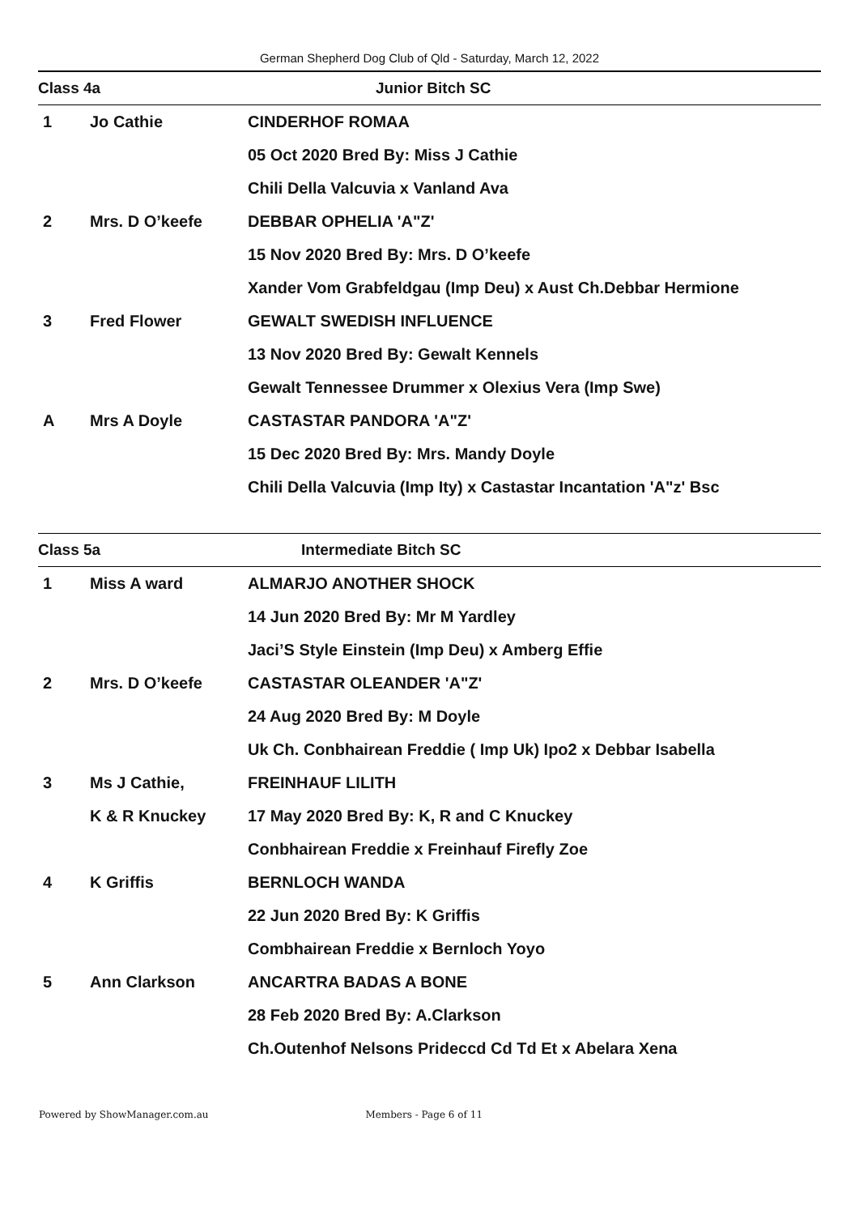German Shepherd Dog Club of Qld - Saturday, March 12, 2022
| Class 4a | | Junior Bitch SC |
| 1 | Jo Cathie | CINDERHOF ROMAA |
| | | 05 Oct 2020 Bred By: Miss J Cathie |
| | | Chili Della Valcuvia x Vanland Ava |
| 2 | Mrs. D O’keefe | DEBBAR OPHELIA 'A"Z' |
| | | 15 Nov 2020 Bred By: Mrs. D O’keefe |
| | | Xander Vom Grabfeldgau (Imp Deu) x Aust Ch.Debbar Hermione |
| 3 | Fred Flower | GEWALT SWEDISH INFLUENCE |
| | | 13 Nov 2020 Bred By: Gewalt Kennels |
| | | Gewalt Tennessee Drummer x Olexius Vera (Imp Swe) |
| A | Mrs A Doyle | CASTASTAR PANDORA 'A"Z' |
| | | 15 Dec 2020 Bred By: Mrs. Mandy Doyle |
| | | Chili Della Valcuvia (Imp Ity) x Castastar Incantation 'A"z' Bsc |
| Class 5a | | Intermediate Bitch SC |
| 1 | Miss A ward | ALMARJO ANOTHER SHOCK |
| | | 14 Jun 2020 Bred By: Mr M Yardley |
| | | Jaci’S Style Einstein (Imp Deu) x Amberg Effie |
| 2 | Mrs. D O’keefe | CASTASTAR OLEANDER 'A"Z' |
| | | 24 Aug 2020 Bred By: M Doyle |
| | | Uk Ch. Conbhairean Freddie ( Imp Uk) Ipo2 x Debbar Isabella |
| 3 | Ms J Cathie, | FREINHAUF LILITH |
| | K & R Knuckey | 17 May 2020 Bred By: K, R and C Knuckey |
| | | Conbhairean Freddie x Freinhauf Firefly Zoe |
| 4 | K Griffis | BERNLOCH WANDA |
| | | 22 Jun 2020 Bred By: K Griffis |
| | | Combhairean Freddie x Bernloch Yoyo |
| 5 | Ann Clarkson | ANCARTRA BADAS A BONE |
| | | 28 Feb 2020 Bred By: A.Clarkson |
| | | Ch.Outenhof Nelsons Prideccd Cd Td Et x Abelara Xena |
Powered by ShowManager.com.au Members - Page 6 of 11